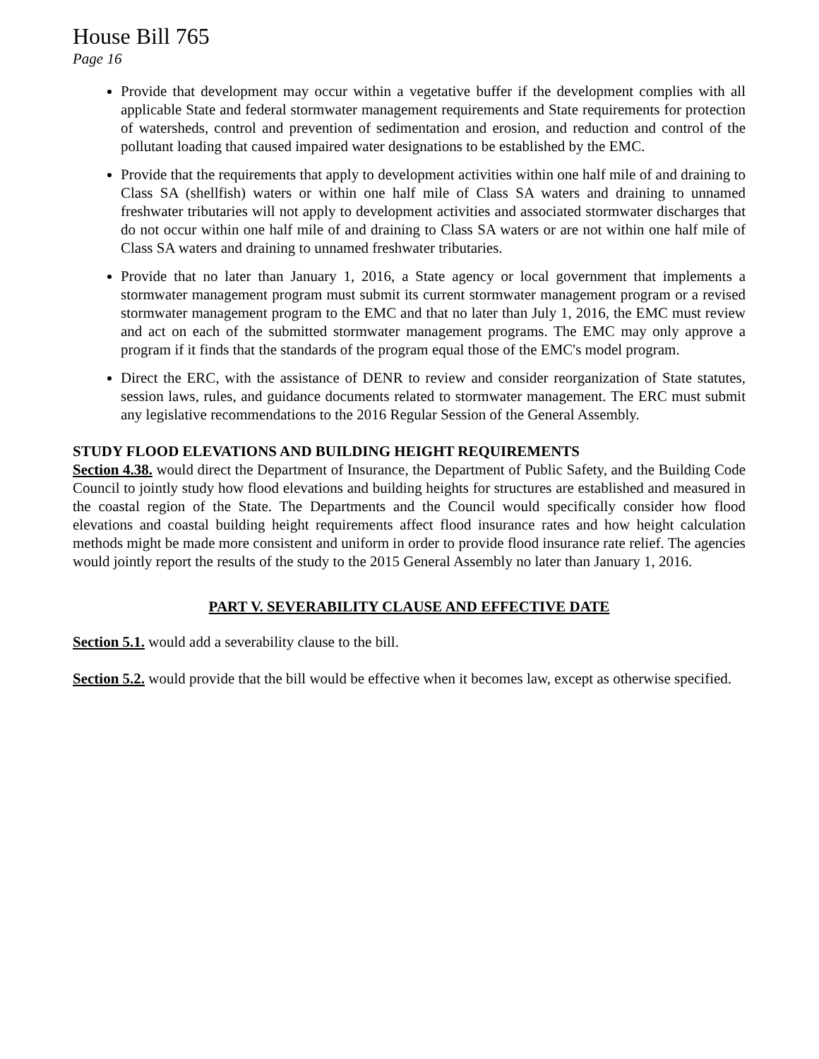House Bill 765
Page 16
Provide that development may occur within a vegetative buffer if the development complies with all applicable State and federal stormwater management requirements and State requirements for protection of watersheds, control and prevention of sedimentation and erosion, and reduction and control of the pollutant loading that caused impaired water designations to be established by the EMC.
Provide that the requirements that apply to development activities within one half mile of and draining to Class SA (shellfish) waters or within one half mile of Class SA waters and draining to unnamed freshwater tributaries will not apply to development activities and associated stormwater discharges that do not occur within one half mile of and draining to Class SA waters or are not within one half mile of Class SA waters and draining to unnamed freshwater tributaries.
Provide that no later than January 1, 2016, a State agency or local government that implements a stormwater management program must submit its current stormwater management program or a revised stormwater management program to the EMC and that no later than July 1, 2016, the EMC must review and act on each of the submitted stormwater management programs. The EMC may only approve a program if it finds that the standards of the program equal those of the EMC's model program.
Direct the ERC, with the assistance of DENR to review and consider reorganization of State statutes, session laws, rules, and guidance documents related to stormwater management. The ERC must submit any legislative recommendations to the 2016 Regular Session of the General Assembly.
STUDY FLOOD ELEVATIONS AND BUILDING HEIGHT REQUIREMENTS
Section 4.38. would direct the Department of Insurance, the Department of Public Safety, and the Building Code Council to jointly study how flood elevations and building heights for structures are established and measured in the coastal region of the State. The Departments and the Council would specifically consider how flood elevations and coastal building height requirements affect flood insurance rates and how height calculation methods might be made more consistent and uniform in order to provide flood insurance rate relief. The agencies would jointly report the results of the study to the 2015 General Assembly no later than January 1, 2016.
PART V. SEVERABILITY CLAUSE AND EFFECTIVE DATE
Section 5.1. would add a severability clause to the bill.
Section 5.2. would provide that the bill would be effective when it becomes law, except as otherwise specified.